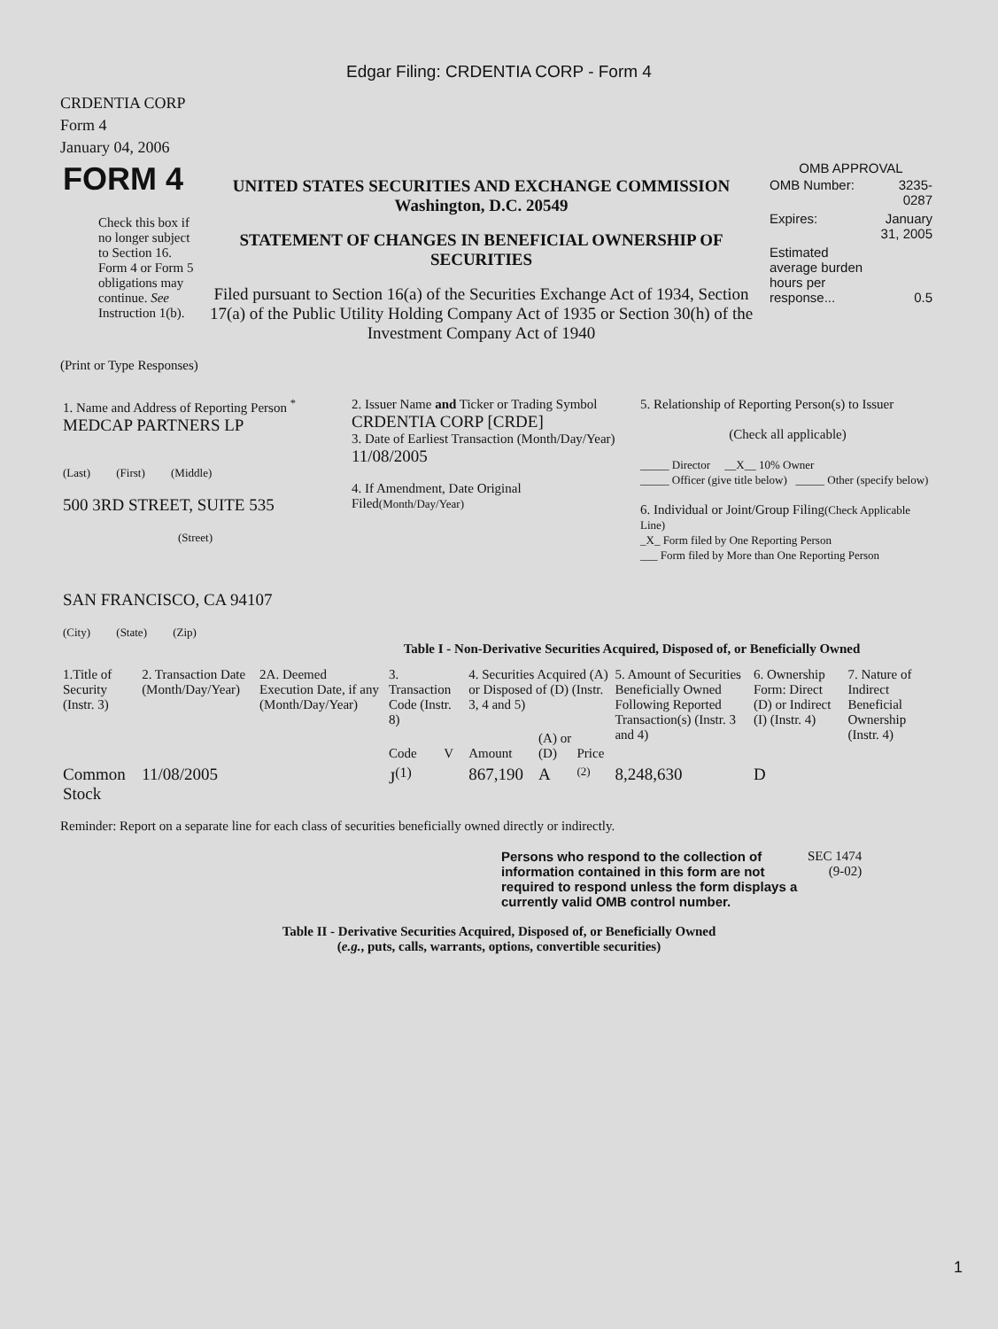Edgar Filing: CRDENTIA CORP - Form 4
CRDENTIA CORP
Form 4
January 04, 2006
| FORM 4 Check this box if no longer subject to Section 16. Form 4 or Form 5 obligations may continue. See Instruction 1(b). | UNITED STATES SECURITIES AND EXCHANGE COMMISSION Washington, D.C. 20549 STATEMENT OF CHANGES IN BENEFICIAL OWNERSHIP OF SECURITIES Filed pursuant to Section 16(a) of the Securities Exchange Act of 1934, Section 17(a) of the Public Utility Holding Company Act of 1935 or Section 30(h) of the Investment Company Act of 1940 | OMB APPROVAL / OMB Number: / 3235-0287 / / Expires: / January 31, 2005 / / Estimated average burden hours per response... / 0.5 / |
(Print or Type Responses)
| 1. Name and Address of Reporting Person <sup>*</sup> MEDCAP PARTNERS LP (Last) (First) (Middle) 500 3RD STREET, SUITE 535 (Street) SAN FRANCISCO, CA 94107 (City) (State) (Zip) | 2. Issuer Name and Ticker or Trading Symbol CRDENTIA CORP [CRDE] 3. Date of Earliest Transaction (Month/Day/Year) 11/08/2005 4. If Amendment, Date Original Filed (Month/Day/Year) | 5. Relationship of Reporting Person(s) to Issuer (Check all applicable) _____ Director __X__ 10% Owner _____ Officer (give title below) _____ Other (specify below) 6. Individual or Joint/Group Filing (Check Applicable Line) _X_ Form filed by One Reporting Person ___ Form filed by More than One Reporting Person |
Table I - Non-Derivative Securities Acquired, Disposed of, or Beneficially Owned
| 1.Title of Security (Instr. 3) | 2. Transaction Date (Month/Day/Year) | 2A. Deemed Execution Date, if any (Month/Day/Year) | 3. Transaction Code (Instr. 8) | | 4. Securities Acquired (A) or Disposed of (D) (Instr. 3, 4 and 5) | | | 5. Amount of Securities Beneficially Owned Following Reported Transaction(s) (Instr. 3 and 4) | 6. Ownership Form: Direct (D) or Indirect (I) (Instr. 4) | 7. Nature of Indirect Beneficial Ownership (Instr. 4) |
| --- | --- | --- | --- | --- | --- | --- | --- | --- | --- | --- |
| | | | Code | V | Amount | (A) or (D) | Price | | | |
| Common Stock | 11/08/2005 | | J<sup>(1)</sup> | | 867,190 | A | (2) | 8,248,630 | D | |
Reminder: Report on a separate line for each class of securities beneficially owned directly or indirectly.
| Persons who respond to the collection of information contained in this form are not required to respond unless the form displays a currently valid OMB control number. | SEC 1474 (9-02) |
Table II - Derivative Securities Acquired, Disposed of, or Beneficially Owned
(e.g., puts, calls, warrants, options, convertible securities)
1